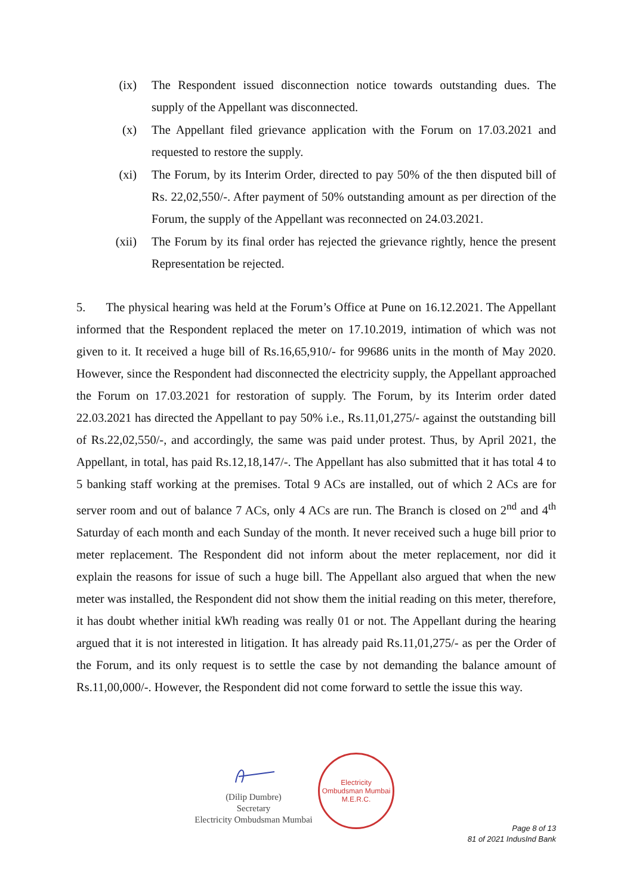(ix) The Respondent issued disconnection notice towards outstanding dues. The supply of the Appellant was disconnected.
(x) The Appellant filed grievance application with the Forum on 17.03.2021 and requested to restore the supply.
(xi) The Forum, by its Interim Order, directed to pay 50% of the then disputed bill of Rs. 22,02,550/-. After payment of 50% outstanding amount as per direction of the Forum, the supply of the Appellant was reconnected on 24.03.2021.
(xii) The Forum by its final order has rejected the grievance rightly, hence the present Representation be rejected.
5. The physical hearing was held at the Forum’s Office at Pune on 16.12.2021. The Appellant informed that the Respondent replaced the meter on 17.10.2019, intimation of which was not given to it. It received a huge bill of Rs.16,65,910/- for 99686 units in the month of May 2020. However, since the Respondent had disconnected the electricity supply, the Appellant approached the Forum on 17.03.2021 for restoration of supply. The Forum, by its Interim order dated 22.03.2021 has directed the Appellant to pay 50% i.e., Rs.11,01,275/- against the outstanding bill of Rs.22,02,550/-, and accordingly, the same was paid under protest. Thus, by April 2021, the Appellant, in total, has paid Rs.12,18,147/-. The Appellant has also submitted that it has total 4 to 5 banking staff working at the premises. Total 9 ACs are installed, out of which 2 ACs are for server room and out of balance 7 ACs, only 4 ACs are run. The Branch is closed on 2<sup>nd</sup> and 4<sup>th</sup> Saturday of each month and each Sunday of the month. It never received such a huge bill prior to meter replacement. The Respondent did not inform about the meter replacement, nor did it explain the reasons for issue of such a huge bill. The Appellant also argued that when the new meter was installed, the Respondent did not show them the initial reading on this meter, therefore, it has doubt whether initial kWh reading was really 01 or not. The Appellant during the hearing argued that it is not interested in litigation. It has already paid Rs.11,01,275/- as per the Order of the Forum, and its only request is to settle the case by not demanding the balance amount of Rs.11,00,000/-. However, the Respondent did not come forward to settle the issue this way.
(Dilip Dumbre)
Secretary
Electricity Ombudsman Mumbai
Electricity Ombudsman Mumbai
M.E.R.C.
Page 8 of 13
81 of 2021 IndusInd Bank